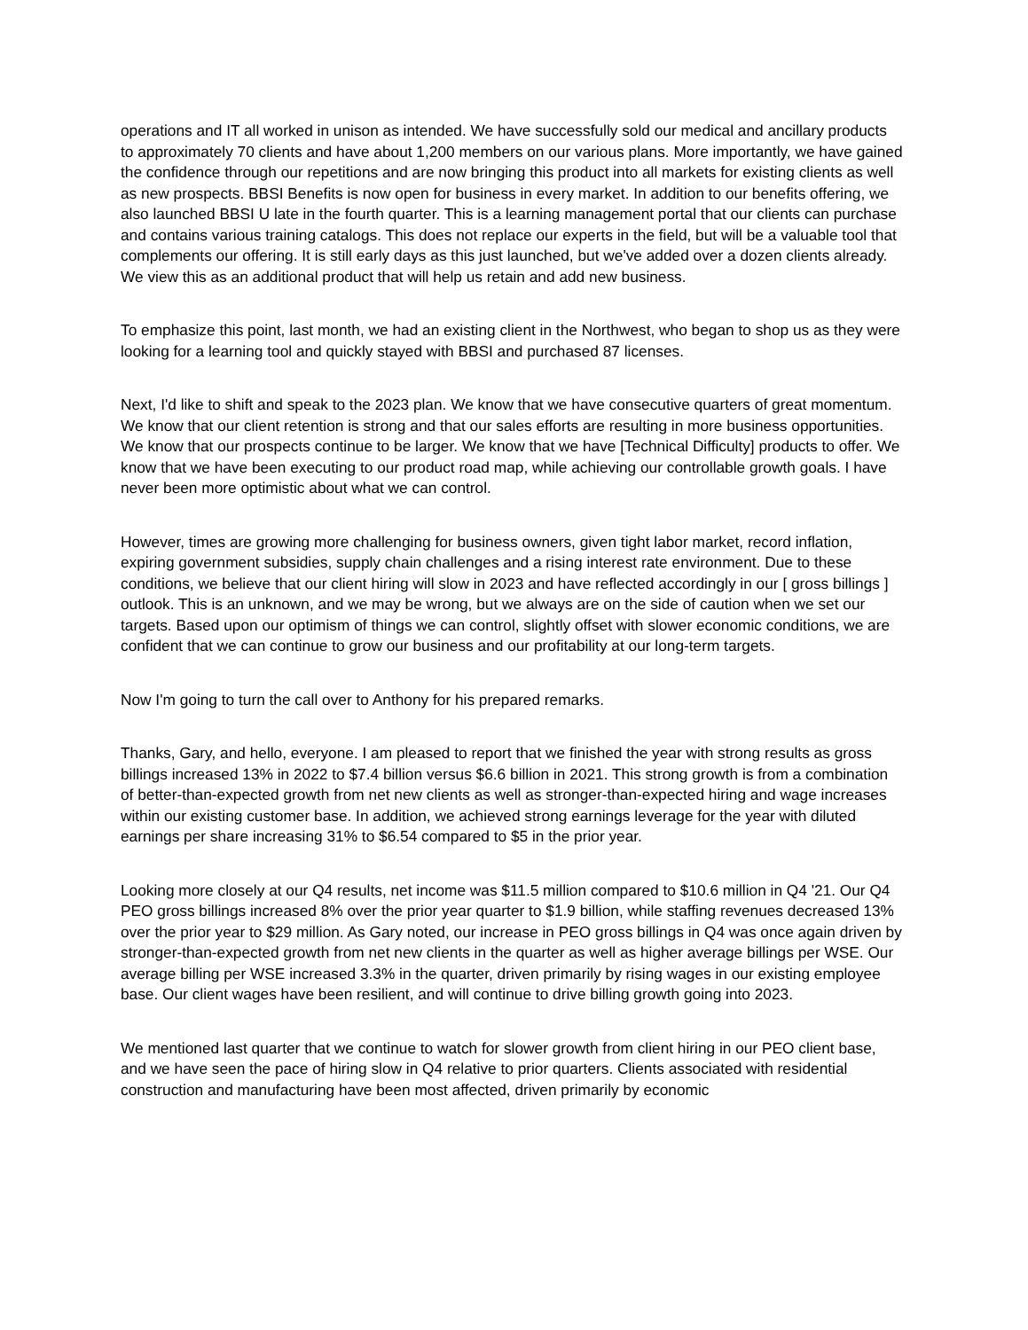operations and IT all worked in unison as intended. We have successfully sold our medical and ancillary products to approximately 70 clients and have about 1,200 members on our various plans. More importantly, we have gained the confidence through our repetitions and are now bringing this product into all markets for existing clients as well as new prospects. BBSI Benefits is now open for business in every market. In addition to our benefits offering, we also launched BBSI U late in the fourth quarter. This is a learning management portal that our clients can purchase and contains various training catalogs. This does not replace our experts in the field, but will be a valuable tool that complements our offering. It is still early days as this just launched, but we've added over a dozen clients already. We view this as an additional product that will help us retain and add new business.
To emphasize this point, last month, we had an existing client in the Northwest, who began to shop us as they were looking for a learning tool and quickly stayed with BBSI and purchased 87 licenses.
Next, I'd like to shift and speak to the 2023 plan. We know that we have consecutive quarters of great momentum. We know that our client retention is strong and that our sales efforts are resulting in more business opportunities. We know that our prospects continue to be larger. We know that we have [Technical Difficulty] products to offer. We know that we have been executing to our product road map, while achieving our controllable growth goals. I have never been more optimistic about what we can control.
However, times are growing more challenging for business owners, given tight labor market, record inflation, expiring government subsidies, supply chain challenges and a rising interest rate environment. Due to these conditions, we believe that our client hiring will slow in 2023 and have reflected accordingly in our [ gross billings ] outlook. This is an unknown, and we may be wrong, but we always are on the side of caution when we set our targets. Based upon our optimism of things we can control, slightly offset with slower economic conditions, we are confident that we can continue to grow our business and our profitability at our long-term targets.
Now I'm going to turn the call over to Anthony for his prepared remarks.
Thanks, Gary, and hello, everyone. I am pleased to report that we finished the year with strong results as gross billings increased 13% in 2022 to $7.4 billion versus $6.6 billion in 2021. This strong growth is from a combination of better-than-expected growth from net new clients as well as stronger-than-expected hiring and wage increases within our existing customer base. In addition, we achieved strong earnings leverage for the year with diluted earnings per share increasing 31% to $6.54 compared to $5 in the prior year.
Looking more closely at our Q4 results, net income was $11.5 million compared to $10.6 million in Q4 '21. Our Q4 PEO gross billings increased 8% over the prior year quarter to $1.9 billion, while staffing revenues decreased 13% over the prior year to $29 million. As Gary noted, our increase in PEO gross billings in Q4 was once again driven by stronger-than-expected growth from net new clients in the quarter as well as higher average billings per WSE. Our average billing per WSE increased 3.3% in the quarter, driven primarily by rising wages in our existing employee base. Our client wages have been resilient, and will continue to drive billing growth going into 2023.
We mentioned last quarter that we continue to watch for slower growth from client hiring in our PEO client base, and we have seen the pace of hiring slow in Q4 relative to prior quarters. Clients associated with residential construction and manufacturing have been most affected, driven primarily by economic